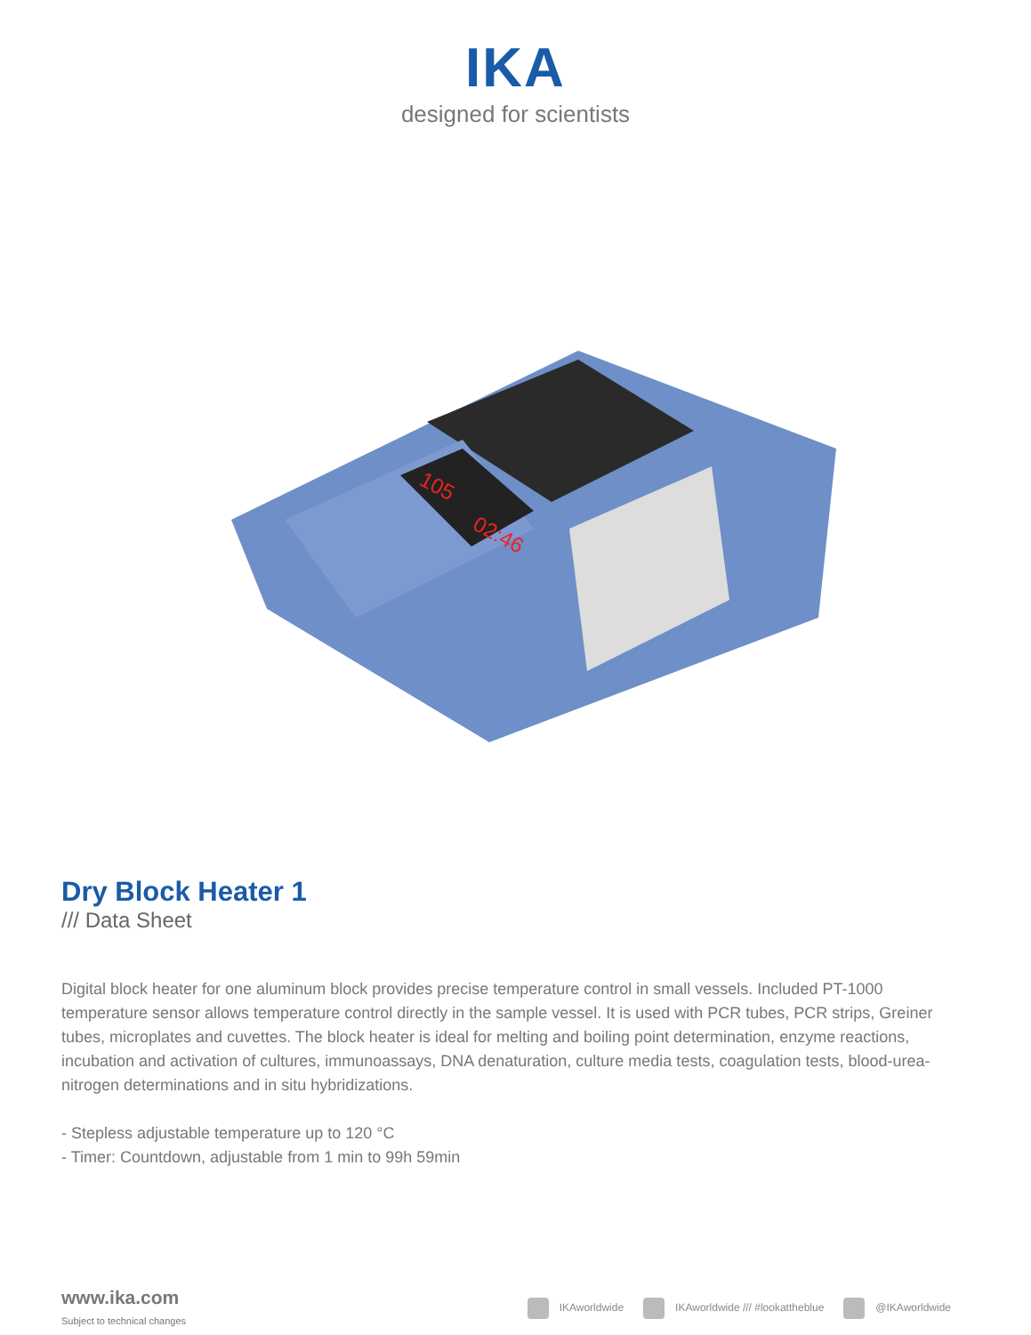IKA
designed for scientists
105
02:46
Dry Block Heater 1
/// Data Sheet
Digital block heater for one aluminum block provides precise temperature control in small vessels. Included PT-1000 temperature sensor allows temperature control directly in the sample vessel. It is used with PCR tubes, PCR strips, Greiner tubes, microplates and cuvettes. The block heater is ideal for melting and boiling point determination, enzyme reactions, incubation and activation of cultures, immunoassays, DNA denaturation, culture media tests, coagulation tests, blood-urea-nitrogen determinations and in situ hybridizations.
- Stepless adjustable temperature up to 120 °C
- Timer: Countdown, adjustable from 1 min to 99h 59min
www.ika.com
Subject to technical changes
IKAworldwide IKAworldwide /// #lookattheblue @IKAworldwide